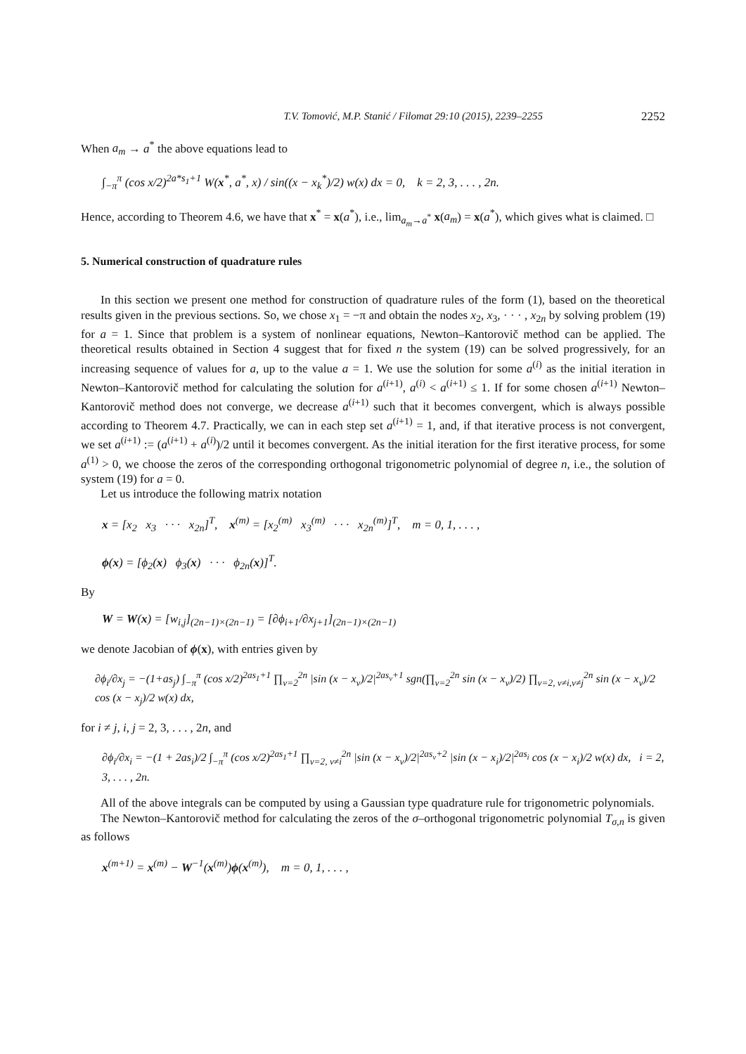T.V. Tomović, M.P. Stanić / Filomat 29:10 (2015), 2239–2255 2252
When a<sub>m</sub> → a<sup>*</sup> the above equations lead to
∫<sub>−π</sub><sup>π</sup> (cos x/2)<sup>2a*s<sub>1</sub>+1</sup> W(x<sup>*</sup>, a<sup>*</sup>, x) / sin((x − x<sub>k</sub><sup>*</sup>)/2) w(x) dx = 0, k = 2, 3, . . . , 2n.
Hence, according to Theorem 4.6, we have that x<sup>*</sup> = x(a<sup>*</sup>), i.e., lim<sub>a<sub>m</sub>→a<sup>*</sup></sub> x(a<sub>m</sub>) = x(a<sup>*</sup>), which gives what is claimed. □
5. Numerical construction of quadrature rules
In this section we present one method for construction of quadrature rules of the form (1), based on the theoretical results given in the previous sections. So, we chose x<sub>1</sub> = −π and obtain the nodes x<sub>2</sub>, x<sub>3</sub>, · · · , x<sub>2n</sub> by solving problem (19) for a = 1. Since that problem is a system of nonlinear equations, Newton–Kantorovič method can be applied. The theoretical results obtained in Section 4 suggest that for fixed n the system (19) can be solved progressively, for an increasing sequence of values for a, up to the value a = 1. We use the solution for some a<sup>(i)</sup> as the initial iteration in Newton–Kantorovič method for calculating the solution for a<sup>(i+1)</sup>, a<sup>(i)</sup> < a<sup>(i+1)</sup> ≤ 1. If for some chosen a<sup>(i+1)</sup> Newton–Kantorovič method does not converge, we decrease a<sup>(i+1)</sup> such that it becomes convergent, which is always possible according to Theorem 4.7. Practically, we can in each step set a<sup>(i+1)</sup> = 1, and, if that iterative process is not convergent, we set a<sup>(i+1)</sup> := (a<sup>(i+1)</sup> + a<sup>(i)</sup>)/2 until it becomes convergent. As the initial iteration for the first iterative process, for some a<sup>(1)</sup> > 0, we choose the zeros of the corresponding orthogonal trigonometric polynomial of degree n, i.e., the solution of system (19) for a = 0.
Let us introduce the following matrix notation
x = [x<sub>2</sub> x<sub>3</sub> · · · x<sub>2n</sub>]<sup>T</sup>, x<sup>(m)</sup> = [x<sub>2</sub><sup>(m)</sup> x<sub>3</sub><sup>(m)</sup> · · · x<sub>2n</sub><sup>(m)</sup>]<sup>T</sup>, m = 0, 1, . . . ,
ϕ(x) = [ϕ<sub>2</sub>(x) ϕ<sub>3</sub>(x) · · · ϕ<sub>2n</sub>(x)]<sup>T</sup>.
By
W = W(x) = [w<sub>i,j</sub>]<sub>(2n−1)×(2n−1)</sub> = [∂ϕ<sub>i+1</sub>/∂x<sub>j+1</sub>]<sub>(2n−1)×(2n−1)</sub>
we denote Jacobian of ϕ(x), with entries given by
∂ϕ<sub>i</sub>/∂x<sub>j</sub> = −(1+as<sub>j</sub>) ∫<sub>−π</sub><sup>π</sup> (cos x/2)<sup>2as<sub>1</sub>+1</sup> ∏<sub>ν=2</sub><sup>2n</sup> |sin (x − x<sub>ν</sub>)/2|<sup>2as<sub>ν</sub>+1</sup> sgn(∏<sub>ν=2</sub><sup>2n</sup> sin (x − x<sub>ν</sub>)/2) ∏<sub>ν=2, ν≠i,ν≠j</sub><sup>2n</sup> sin (x − x<sub>ν</sub>)/2 cos (x − x<sub>j</sub>)/2 w(x) dx,
for i ≠ j, i, j = 2, 3, . . . , 2n, and
∂ϕ<sub>i</sub>/∂x<sub>i</sub> = −(1 + 2as<sub>i</sub>)/2 ∫<sub>−π</sub><sup>π</sup> (cos x/2)<sup>2as<sub>1</sub>+1</sup> ∏<sub>ν=2, ν≠i</sub><sup>2n</sup> |sin (x − x<sub>ν</sub>)/2|<sup>2as<sub>ν</sub>+2</sup> |sin (x − x<sub>i</sub>)/2|<sup>2as<sub>i</sub></sup> cos (x − x<sub>i</sub>)/2 w(x) dx, i = 2, 3, . . . , 2n.
All of the above integrals can be computed by using a Gaussian type quadrature rule for trigonometric polynomials.
The Newton–Kantorovič method for calculating the zeros of the σ–orthogonal trigonometric polynomial T<sub>σ,n</sub> is given as follows
x<sup>(m+1)</sup> = x<sup>(m)</sup> − W<sup>−1</sup>(x<sup>(m)</sup>)ϕ(x<sup>(m)</sup>), m = 0, 1, . . . ,